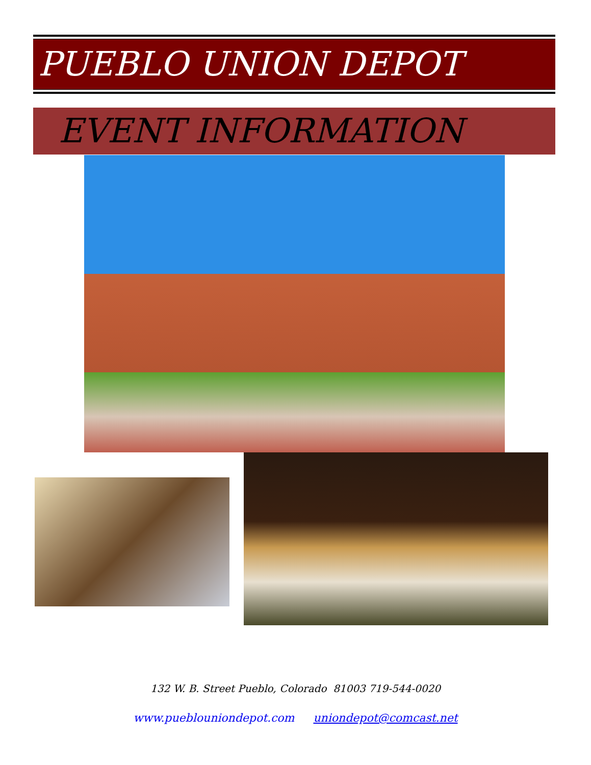PUEBLO UNION DEPOT
EVENT INFORMATION
132 W. B. Street Pueblo, Colorado 81003 719-544-0020
www.pueblouniondepot.com uniondepot@comcast.net